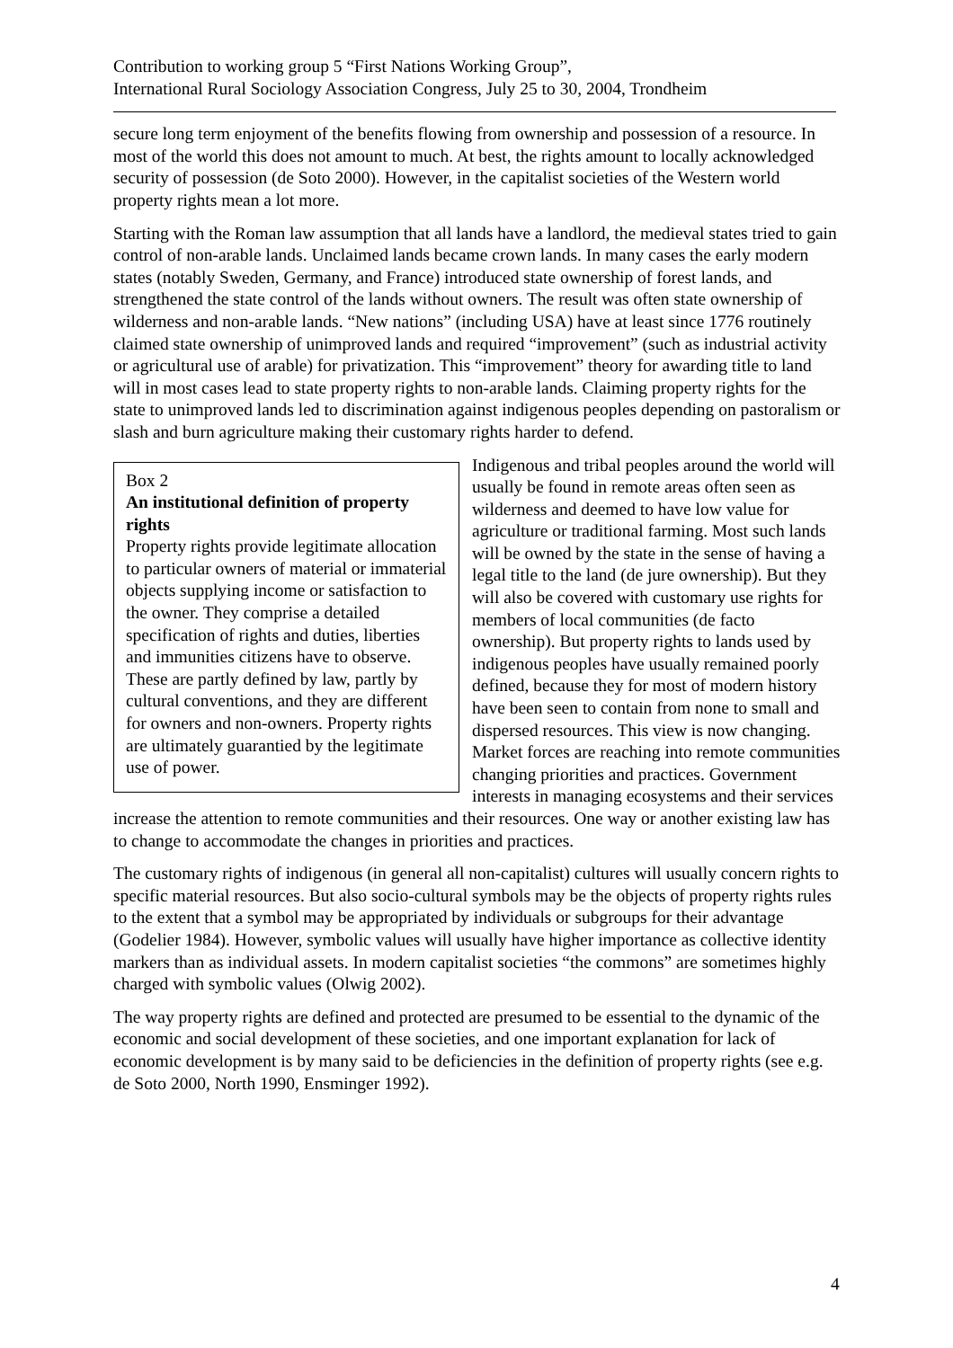Contribution to working group 5 “First Nations Working Group”,
International Rural Sociology Association Congress, July 25 to 30, 2004, Trondheim
secure long term enjoyment of the benefits flowing from ownership and possession of a resource. In most of the world this does not amount to much. At best, the rights amount to locally acknowledged security of possession (de Soto 2000). However, in the capitalist societies of the Western world property rights mean a lot more.
Starting with the Roman law assumption that all lands have a landlord, the medieval states tried to gain control of non-arable lands. Unclaimed lands became crown lands. In many cases the early modern states (notably Sweden, Germany, and France) introduced state ownership of forest lands, and strengthened the state control of the lands without owners. The result was often state ownership of wilderness and non-arable lands. “New nations” (including USA) have at least since 1776 routinely claimed state ownership of unimproved lands and required “improvement” (such as industrial activity or agricultural use of arable) for privatization. This “improvement” theory for awarding title to land will in most cases lead to state property rights to non-arable lands. Claiming property rights for the state to unimproved lands led to discrimination against indigenous peoples depending on pastoralism or slash and burn agriculture making their customary rights harder to defend.
Box 2
An institutional definition of property rights
Property rights provide legitimate allocation to particular owners of material or immaterial objects supplying income or satisfaction to the owner. They comprise a detailed specification of rights and duties, liberties and immunities citizens have to observe. These are partly defined by law, partly by cultural conventions, and they are different for owners and non-owners. Property rights are ultimately guarantied by the legitimate use of power.
Indigenous and tribal peoples around the world will usually be found in remote areas often seen as wilderness and deemed to have low value for agriculture or traditional farming. Most such lands will be owned by the state in the sense of having a legal title to the land (de jure ownership). But they will also be covered with customary use rights for members of local communities (de facto ownership). But property rights to lands used by indigenous peoples have usually remained poorly defined, because they for most of modern history have been seen to contain from none to small and dispersed resources. This view is now changing. Market forces are reaching into remote communities changing priorities and practices. Government interests in managing ecosystems and their services increase the attention to remote communities and their resources. One way or another existing law has to change to accommodate the changes in priorities and practices.
The customary rights of indigenous (in general all non-capitalist) cultures will usually concern rights to specific material resources. But also socio-cultural symbols may be the objects of property rights rules to the extent that a symbol may be appropriated by individuals or subgroups for their advantage (Godelier 1984). However, symbolic values will usually have higher importance as collective identity markers than as individual assets. In modern capitalist societies “the commons” are sometimes highly charged with symbolic values (Olwig 2002).
The way property rights are defined and protected are presumed to be essential to the dynamic of the economic and social development of these societies, and one important explanation for lack of economic development is by many said to be deficiencies in the definition of property rights (see e.g. de Soto 2000, North 1990, Ensminger 1992).
4